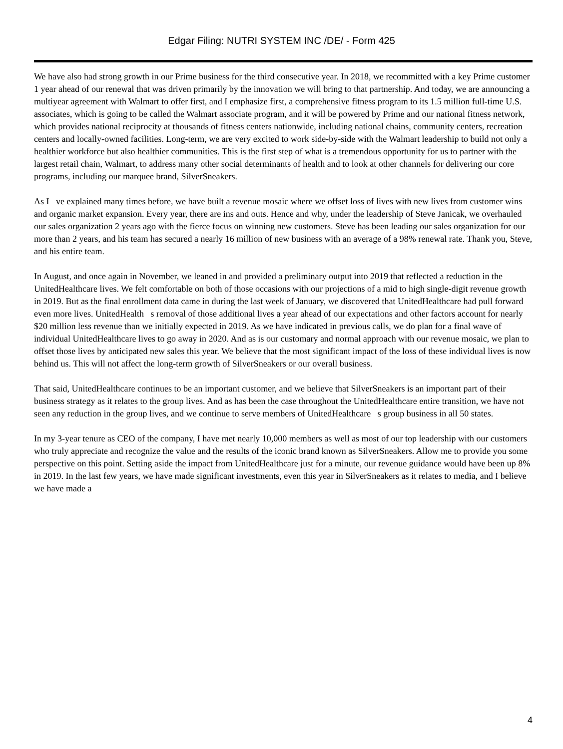Edgar Filing: NUTRI SYSTEM INC /DE/ - Form 425
We have also had strong growth in our Prime business for the third consecutive year. In 2018, we recommitted with a key Prime customer 1 year ahead of our renewal that was driven primarily by the innovation we will bring to that partnership. And today, we are announcing a multiyear agreement with Walmart to offer first, and I emphasize first, a comprehensive fitness program to its 1.5 million full-time U.S. associates, which is going to be called the Walmart associate program, and it will be powered by Prime and our national fitness network, which provides national reciprocity at thousands of fitness centers nationwide, including national chains, community centers, recreation centers and locally-owned facilities. Long-term, we are very excited to work side-by-side with the Walmart leadership to build not only a healthier workforce but also healthier communities. This is the first step of what is a tremendous opportunity for us to partner with the largest retail chain, Walmart, to address many other social determinants of health and to look at other channels for delivering our core programs, including our marquee brand, SilverSneakers.
As I ve explained many times before, we have built a revenue mosaic where we offset loss of lives with new lives from customer wins and organic market expansion. Every year, there are ins and outs. Hence and why, under the leadership of Steve Janicak, we overhauled our sales organization 2 years ago with the fierce focus on winning new customers. Steve has been leading our sales organization for our more than 2 years, and his team has secured a nearly 16 million of new business with an average of a 98% renewal rate. Thank you, Steve, and his entire team.
In August, and once again in November, we leaned in and provided a preliminary output into 2019 that reflected a reduction in the UnitedHealthcare lives. We felt comfortable on both of those occasions with our projections of a mid to high single-digit revenue growth in 2019. But as the final enrollment data came in during the last week of January, we discovered that UnitedHealthcare had pull forward even more lives. UnitedHealth s removal of those additional lives a year ahead of our expectations and other factors account for nearly $20 million less revenue than we initially expected in 2019. As we have indicated in previous calls, we do plan for a final wave of individual UnitedHealthcare lives to go away in 2020. And as is our customary and normal approach with our revenue mosaic, we plan to offset those lives by anticipated new sales this year. We believe that the most significant impact of the loss of these individual lives is now behind us. This will not affect the long-term growth of SilverSneakers or our overall business.
That said, UnitedHealthcare continues to be an important customer, and we believe that SilverSneakers is an important part of their business strategy as it relates to the group lives. And as has been the case throughout the UnitedHealthcare entire transition, we have not seen any reduction in the group lives, and we continue to serve members of UnitedHealthcare s group business in all 50 states.
In my 3-year tenure as CEO of the company, I have met nearly 10,000 members as well as most of our top leadership with our customers who truly appreciate and recognize the value and the results of the iconic brand known as SilverSneakers. Allow me to provide you some perspective on this point. Setting aside the impact from UnitedHealthcare just for a minute, our revenue guidance would have been up 8% in 2019. In the last few years, we have made significant investments, even this year in SilverSneakers as it relates to media, and I believe we have made a
4